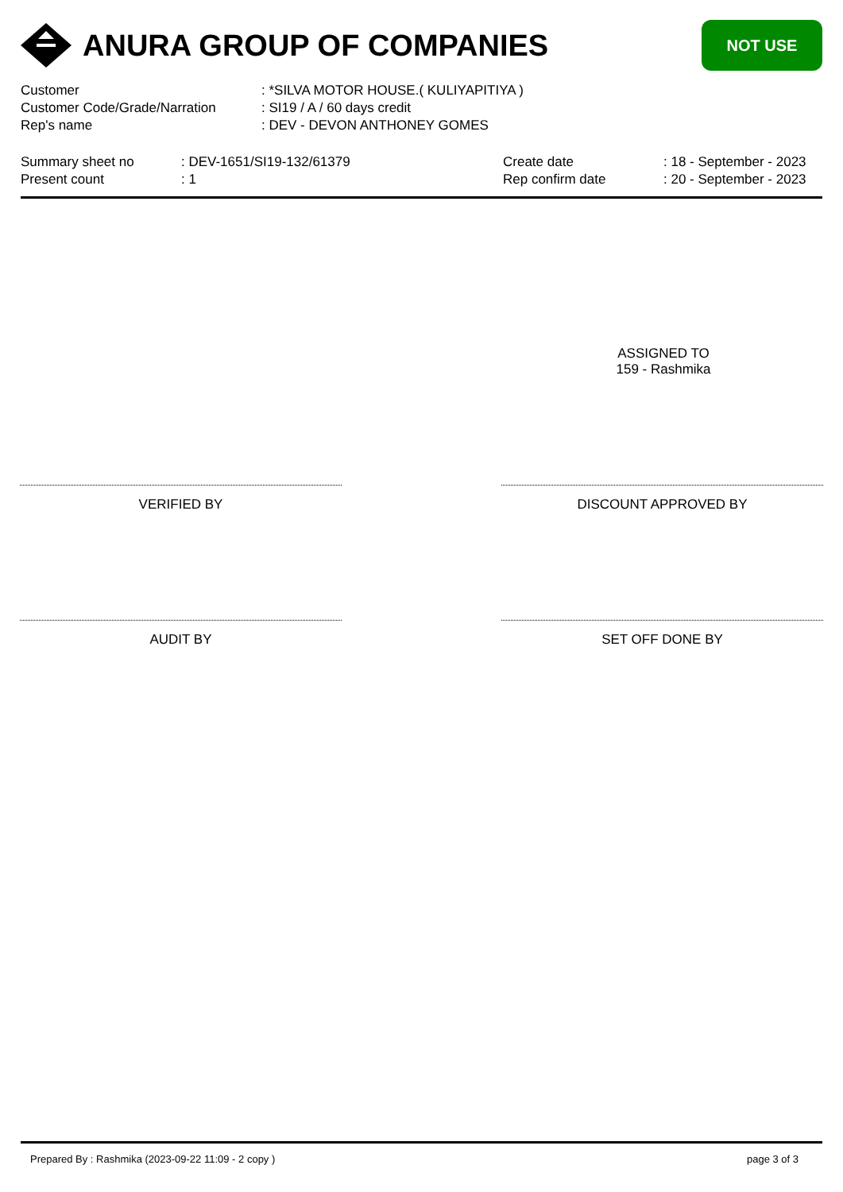ANURA GROUP OF COMPANIES
NOT USE
| Customer | : *SILVA MOTOR HOUSE.( KULIYAPITIYA ) |
| Customer Code/Grade/Narration | : SI19 / A / 60 days credit |
| Rep's name | : DEV - DEVON ANTHONEY GOMES |
| Summary sheet no | : DEV-1651/SI19-132/61379 | Create date | : 18 - September - 2023 |
| Present count | : 1 | Rep confirm date | : 20 - September - 2023 |
ASSIGNED TO
159 - Rashmika
VERIFIED BY DISCOUNT APPROVED BY
AUDIT BY SET OFF DONE BY
Prepared By : Rashmika (2023-09-22 11:09 - 2 copy ) page 3 of 3